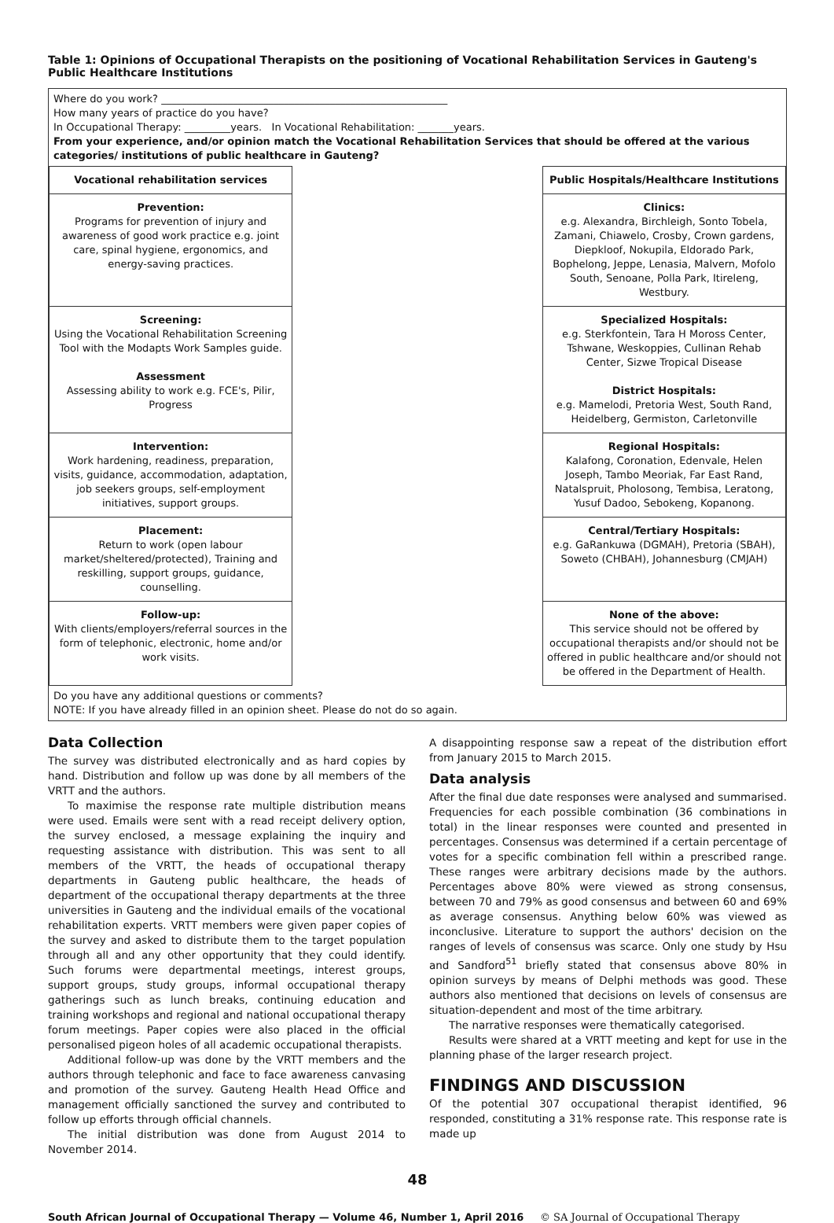Table 1: Opinions of Occupational Therapists on the positioning of Vocational Rehabilitation Services in Gauteng's Public Healthcare Institutions
Where do you work? ________________________________________________________
How many years of practice do you have?
In Occupational Therapy: _________years. In Vocational Rehabilitation: _______years.
From your experience, and/or opinion match the Vocational Rehabilitation Services that should be offered at the various categories/ institutions of public healthcare in Gauteng?
| Vocational rehabilitation services | | Public Hospitals/Healthcare Institutions |
| --- | --- | --- |
| Prevention: Programs for prevention of injury and awareness of good work practice e.g. joint care, spinal hygiene, ergonomics, and energy-saving practices. | | Clinics: e.g. Alexandra, Birchleigh, Sonto Tobela, Zamani, Chiawelo, Crosby, Crown gardens, Diepkloof, Nokupila, Eldorado Park, Bophelong, Jeppe, Lenasia, Malvern, Mofolo South, Senoane, Polla Park, Itireleng, Westbury. |
| Screening: Using the Vocational Rehabilitation Screening Tool with the Modapts Work Samples guide. Assessment Assessing ability to work e.g. FCE's, Pilir, Progress | | Specialized Hospitals: e.g. Sterkfontein, Tara H Moross Center, Tshwane, Weskoppies, Cullinan Rehab Center, Sizwe Tropical Disease District Hospitals: e.g. Mamelodi, Pretoria West, South Rand, Heidelberg, Germiston, Carletonville |
| Intervention: Work hardening, readiness, preparation, visits, guidance, accommodation, adaptation, job seekers groups, self-employment initiatives, support groups. | | Regional Hospitals: Kalafong, Coronation, Edenvale, Helen Joseph, Tambo Meoriak, Far East Rand, Natalspruit, Pholosong, Tembisa, Leratong, Yusuf Dadoo, Sebokeng, Kopanong. |
| Placement: Return to work (open labour market/sheltered/protected), Training and reskilling, support groups, guidance, counselling. | | Central/Tertiary Hospitals: e.g. GaRankuwa (DGMAH), Pretoria (SBAH), Soweto (CHBAH), Johannesburg (CMJAH) |
| Follow-up: With clients/employers/referral sources in the form of telephonic, electronic, home and/or work visits. | | None of the above: This service should not be offered by occupational therapists and/or should not be offered in public healthcare and/or should not be offered in the Department of Health. |
Do you have any additional questions or comments?
NOTE: If you have already filled in an opinion sheet. Please do not do so again.
Data Collection
The survey was distributed electronically and as hard copies by hand. Distribution and follow up was done by all members of the VRTT and the authors.
To maximise the response rate multiple distribution means were used. Emails were sent with a read receipt delivery option, the survey enclosed, a message explaining the inquiry and requesting assistance with distribution. This was sent to all members of the VRTT, the heads of occupational therapy departments in Gauteng public healthcare, the heads of department of the occupational therapy departments at the three universities in Gauteng and the individual emails of the vocational rehabilitation experts. VRTT members were given paper copies of the survey and asked to distribute them to the target population through all and any other opportunity that they could identify. Such forums were departmental meetings, interest groups, support groups, study groups, informal occupational therapy gatherings such as lunch breaks, continuing education and training workshops and regional and national occupational therapy forum meetings. Paper copies were also placed in the official personalised pigeon holes of all academic occupational therapists.
Additional follow-up was done by the VRTT members and the authors through telephonic and face to face awareness canvasing and promotion of the survey. Gauteng Health Head Office and management officially sanctioned the survey and contributed to follow up efforts through official channels.
The initial distribution was done from August 2014 to November 2014.
A disappointing response saw a repeat of the distribution effort from January 2015 to March 2015.
Data analysis
After the final due date responses were analysed and summarised. Frequencies for each possible combination (36 combinations in total) in the linear responses were counted and presented in percentages. Consensus was determined if a certain percentage of votes for a specific combination fell within a prescribed range. These ranges were arbitrary decisions made by the authors. Percentages above 80% were viewed as strong consensus, between 70 and 79% as good consensus and between 60 and 69% as average consensus. Anything below 60% was viewed as inconclusive. Literature to support the authors' decision on the ranges of levels of consensus was scarce. Only one study by Hsu and Sandford<sup>51</sup> briefly stated that consensus above 80% in opinion surveys by means of Delphi methods was good. These authors also mentioned that decisions on levels of consensus are situation-dependent and most of the time arbitrary.
The narrative responses were thematically categorised.
Results were shared at a VRTT meeting and kept for use in the planning phase of the larger research project.
FINDINGS AND DISCUSSION
Of the potential 307 occupational therapist identified, 96 responded, constituting a 31% response rate. This response rate is made up
48
South African Journal of Occupational Therapy — Volume 46, Number 1, April 2016 © SA Journal of Occupational Therapy